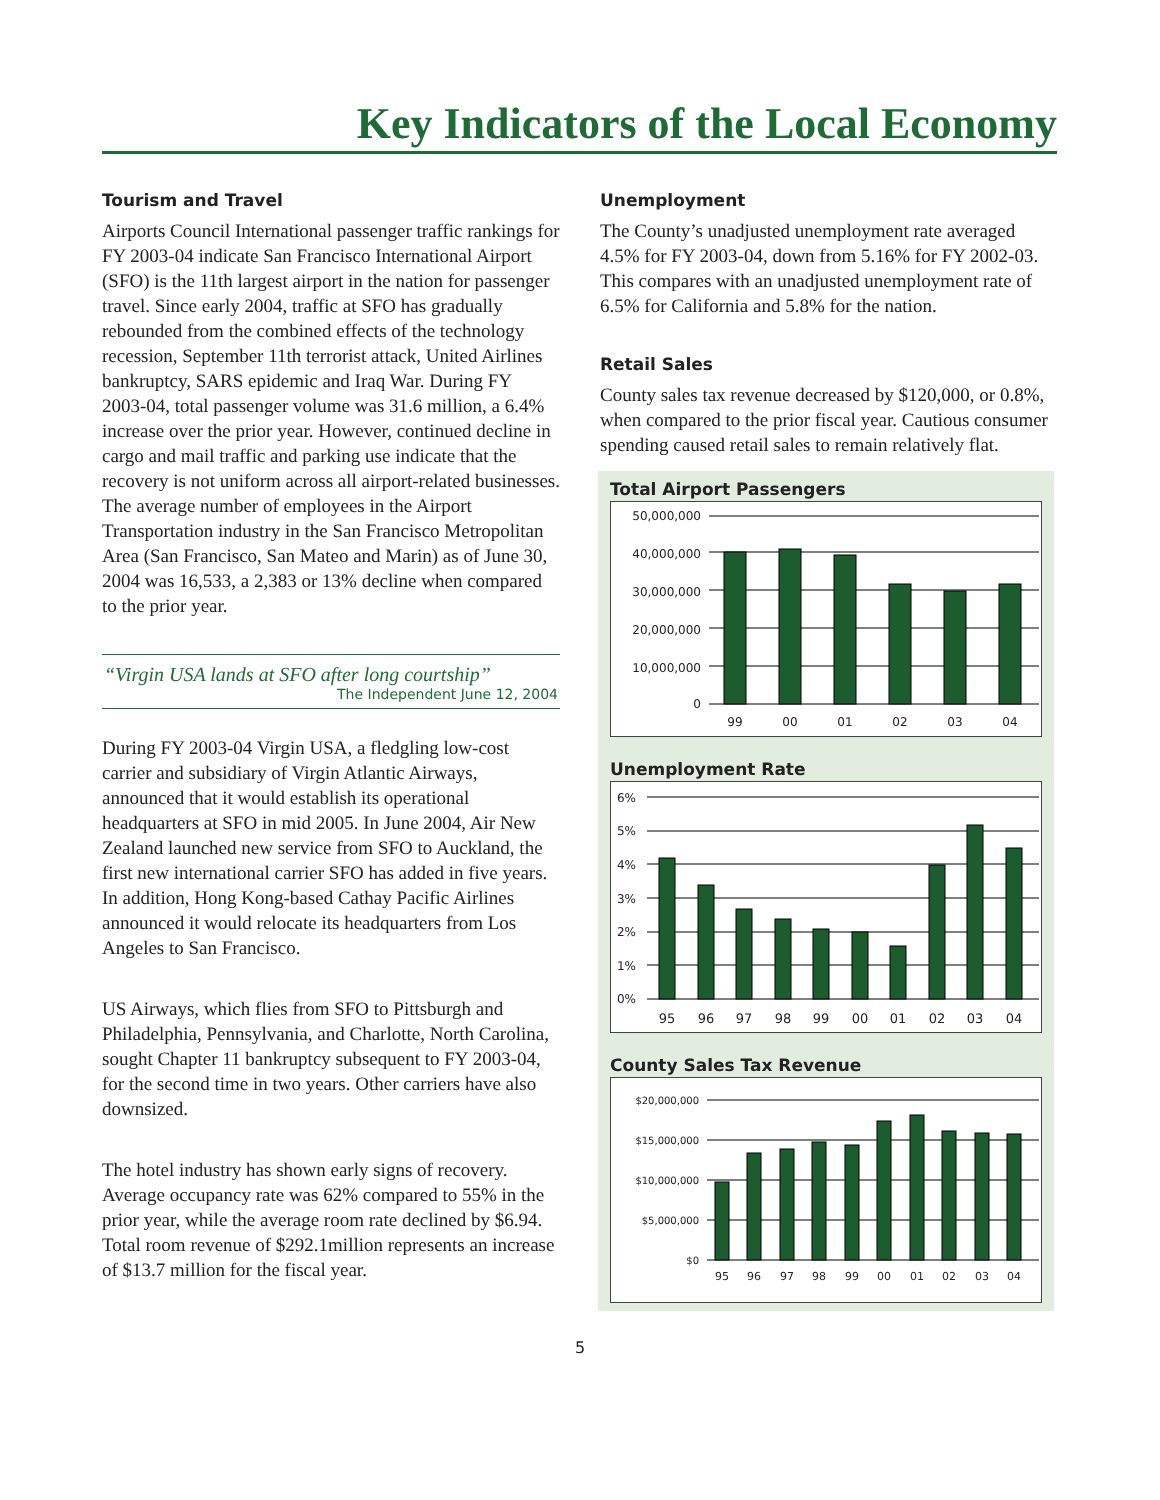Key Indicators of the Local Economy
Tourism and Travel
Airports Council International passenger traffic rankings for FY 2003-04 indicate San Francisco International Airport (SFO) is the 11th largest airport in the nation for passenger travel. Since early 2004, traffic at SFO has gradually rebounded from the combined effects of the technology recession, September 11th terrorist attack, United Airlines bankruptcy, SARS epidemic and Iraq War. During FY 2003-04, total passenger volume was 31.6 million, a 6.4% increase over the prior year. However, continued decline in cargo and mail traffic and parking use indicate that the recovery is not uniform across all airport-related businesses. The average number of employees in the Airport Transportation industry in the San Francisco Metropolitan Area (San Francisco, San Mateo and Marin) as of June 30, 2004 was 16,533, a 2,383 or 13% decline when compared to the prior year.
“Virgin USA lands at SFO after long courtship”
The Independent June 12, 2004
During FY 2003-04 Virgin USA, a fledgling low-cost carrier and subsidiary of Virgin Atlantic Airways, announced that it would establish its operational headquarters at SFO in mid 2005. In June 2004, Air New Zealand launched new service from SFO to Auckland, the first new international carrier SFO has added in five years. In addition, Hong Kong-based Cathay Pacific Airlines announced it would relocate its headquarters from Los Angeles to San Francisco.
US Airways, which flies from SFO to Pittsburgh and Philadelphia, Pennsylvania, and Charlotte, North Carolina, sought Chapter 11 bankruptcy subsequent to FY 2003-04, for the second time in two years. Other carriers have also downsized.
The hotel industry has shown early signs of recovery. Average occupancy rate was 62% compared to 55% in the prior year, while the average room rate declined by $6.94. Total room revenue of $292.1million represents an increase of $13.7 million for the fiscal year.
Unemployment
The County’s unadjusted unemployment rate averaged 4.5% for FY 2003-04, down from 5.16% for FY 2002-03. This compares with an unadjusted unemployment rate of 6.5% for California and 5.8% for the nation.
Retail Sales
County sales tax revenue decreased by $120,000, or 0.8%, when compared to the prior fiscal year. Cautious consumer spending caused retail sales to remain relatively flat.
Total Airport Passengers
50,000,000
40,000,000
30,000,000
20,000,000
10,000,000
0
99
00
01
02
03
04
Unemployment Rate
6%
5%
4%
3%
2%
1%
0%
95
96
97
98
99
00
01
02
03
04
County Sales Tax Revenue
$20,000,000
$15,000,000
$10,000,000
$5,000,000
$0
95
96
97
98
99
00
01
02
03
04
5